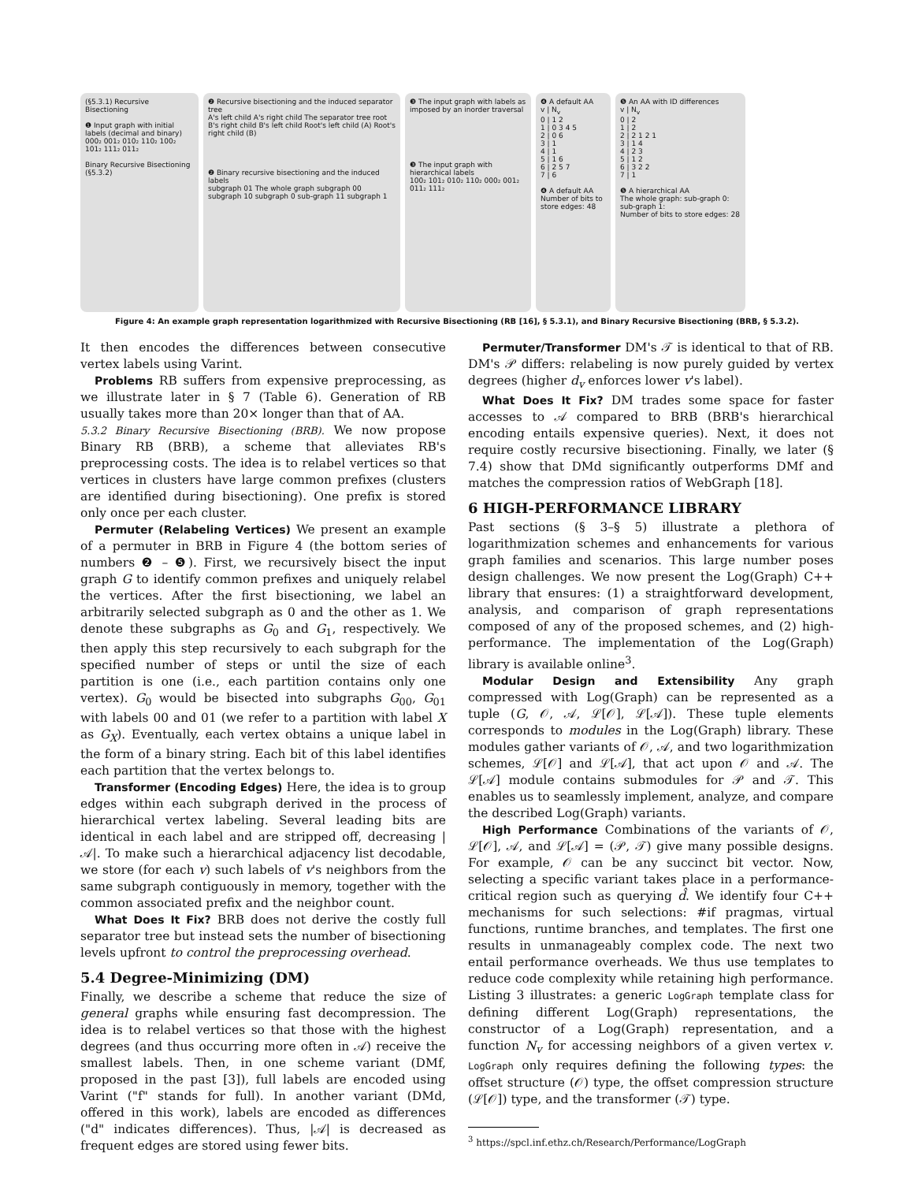(§5.3.1) Recursive Bisectioning
❶ Input graph with initial labels (decimal and binary)
000₂ 001₂ 010₂ 110₂ 100₂ 101₂ 111₂ 011₂
Binary Recursive Bisectioning (§5.3.2)
❷ Recursive bisectioning and the induced separator tree
A's left child A's right child The separator tree root B's right child B's left child Root's left child (A) Root's right child (B)
❷ Binary recursive bisectioning and the induced labels
subgraph 01 The whole graph subgraph 00 subgraph 10 subgraph 0 sub-graph 11 subgraph 1
❸ The input graph with labels as imposed by an inorder traversal
❸ The input graph with hierarchical labels
100₂ 101₂ 010₂ 110₂ 000₂ 001₂ 011₂ 111₂
❹ A default AA
v | N<sub>v</sub>
0 | 1 2
1 | 0 3 4 5
2 | 0 6
3 | 1
4 | 1
5 | 1 6
6 | 2 5 7
7 | 6
❹ A default AA
Number of bits to store edges: 48
❺ An AA with ID differences
v | N<sub>v</sub>
0 | 2
1 | 2
2 | 2 1 2 1
3 | 1 4
4 | 2 3
5 | 1 2
6 | 3 2 2
7 | 1
❺ A hierarchical AA
The whole graph: sub-graph 0: sub-graph 1:
Number of bits to store edges: 28
Figure 4: An example graph representation logarithmized with Recursive Bisectioning (RB [16], § 5.3.1), and Binary Recursive Bisectioning (BRB, § 5.3.2).
It then encodes the differences between consecutive vertex labels using Varint.
Problems RB suffers from expensive preprocessing, as we illustrate later in § 7 (Table 6). Generation of RB usually takes more than 20× longer than that of AA.
5.3.2 Binary Recursive Bisectioning (BRB). We now propose Binary RB (BRB), a scheme that alleviates RB's preprocessing costs. The idea is to relabel vertices so that vertices in clusters have large common prefixes (clusters are identified during bisectioning). One prefix is stored only once per each cluster.
Permuter (Relabeling Vertices) We present an example of a permuter in BRB in Figure 4 (the bottom series of numbers ❷ – ❺). First, we recursively bisect the input graph G to identify common prefixes and uniquely relabel the vertices. After the first bisectioning, we label an arbitrarily selected subgraph as 0 and the other as 1. We denote these subgraphs as G<sub>0</sub> and G<sub>1</sub>, respectively. We then apply this step recursively to each subgraph for the specified number of steps or until the size of each partition is one (i.e., each partition contains only one vertex). G<sub>0</sub> would be bisected into subgraphs G<sub>00</sub>, G<sub>01</sub> with labels 00 and 01 (we refer to a partition with label X as G<sub>X</sub>). Eventually, each vertex obtains a unique label in the form of a binary string. Each bit of this label identifies each partition that the vertex belongs to.
Transformer (Encoding Edges) Here, the idea is to group edges within each subgraph derived in the process of hierarchical vertex labeling. Several leading bits are identical in each label and are stripped off, decreasing |𝒜|. To make such a hierarchical adjacency list decodable, we store (for each v) such labels of v's neighbors from the same subgraph contiguously in memory, together with the common associated prefix and the neighbor count.
What Does It Fix? BRB does not derive the costly full separator tree but instead sets the number of bisectioning levels upfront to control the preprocessing overhead.
5.4 Degree-Minimizing (DM)
Finally, we describe a scheme that reduce the size of general graphs while ensuring fast decompression. The idea is to relabel vertices so that those with the highest degrees (and thus occurring more often in 𝒜) receive the smallest labels. Then, in one scheme variant (DMf, proposed in the past [3]), full labels are encoded using Varint ("f" stands for full). In another variant (DMd, offered in this work), labels are encoded as differences ("d" indicates differences). Thus, |𝒜| is decreased as frequent edges are stored using fewer bits.
Permuter/Transformer DM's 𝒯 is identical to that of RB. DM's 𝒫 differs: relabeling is now purely guided by vertex degrees (higher d<sub>v</sub> enforces lower v's label).
What Does It Fix? DM trades some space for faster accesses to 𝒜 compared to BRB (BRB's hierarchical encoding entails expensive queries). Next, it does not require costly recursive bisectioning. Finally, we later (§ 7.4) show that DMd significantly outperforms DMf and matches the compression ratios of WebGraph [18].
6 HIGH-PERFORMANCE LIBRARY
Past sections (§ 3–§ 5) illustrate a plethora of logarithmization schemes and enhancements for various graph families and scenarios. This large number poses design challenges. We now present the Log(Graph) C++ library that ensures: (1) a straightforward development, analysis, and comparison of graph representations composed of any of the proposed schemes, and (2) high-performance. The implementation of the Log(Graph) library is available online<sup>3</sup>.
Modular Design and Extensibility Any graph compressed with Log(Graph) can be represented as a tuple (G, 𝒪, 𝒜, ℒ[𝒪], ℒ[𝒜]). These tuple elements corresponds to modules in the Log(Graph) library. These modules gather variants of 𝒪, 𝒜, and two logarithmization schemes, ℒ[𝒪] and ℒ[𝒜], that act upon 𝒪 and 𝒜. The ℒ[𝒜] module contains submodules for 𝒫 and 𝒯. This enables us to seamlessly implement, analyze, and compare the described Log(Graph) variants.
High Performance Combinations of the variants of 𝒪, ℒ[𝒪], 𝒜, and ℒ[𝒜] = (𝒫, 𝒯) give many possible designs. For example, 𝒪 can be any succinct bit vector. Now, selecting a specific variant takes place in a performance-critical region such as querying d̂. We identify four C++ mechanisms for such selections: #if pragmas, virtual functions, runtime branches, and templates. The first one results in unmanageably complex code. The next two entail performance overheads. We thus use templates to reduce code complexity while retaining high performance. Listing 3 illustrates: a generic LogGraph template class for defining different Log(Graph) representations, the constructor of a Log(Graph) representation, and a function N<sub>v</sub> for accessing neighbors of a given vertex v. LogGraph only requires defining the following types: the offset structure (𝒪) type, the offset compression structure (ℒ[𝒪]) type, and the transformer (𝒯) type.
<sup>3</sup> https://spcl.inf.ethz.ch/Research/Performance/LogGraph